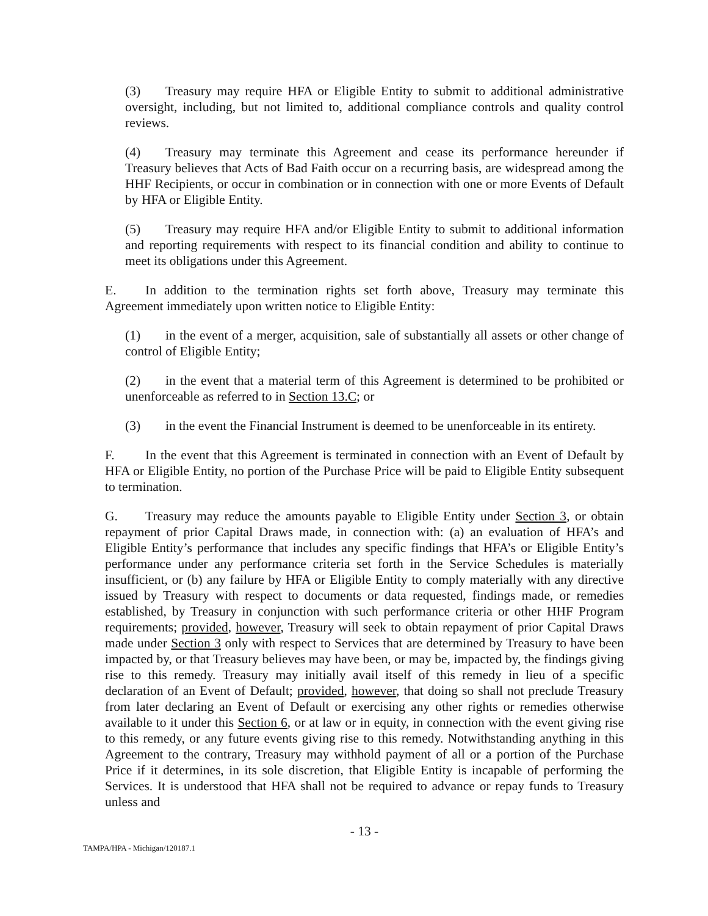(3) Treasury may require HFA or Eligible Entity to submit to additional administrative oversight, including, but not limited to, additional compliance controls and quality control reviews.
(4) Treasury may terminate this Agreement and cease its performance hereunder if Treasury believes that Acts of Bad Faith occur on a recurring basis, are widespread among the HHF Recipients, or occur in combination or in connection with one or more Events of Default by HFA or Eligible Entity.
(5) Treasury may require HFA and/or Eligible Entity to submit to additional information and reporting requirements with respect to its financial condition and ability to continue to meet its obligations under this Agreement.
E. In addition to the termination rights set forth above, Treasury may terminate this Agreement immediately upon written notice to Eligible Entity:
(1) in the event of a merger, acquisition, sale of substantially all assets or other change of control of Eligible Entity;
(2) in the event that a material term of this Agreement is determined to be prohibited or unenforceable as referred to in Section 13.C; or
(3) in the event the Financial Instrument is deemed to be unenforceable in its entirety.
F. In the event that this Agreement is terminated in connection with an Event of Default by HFA or Eligible Entity, no portion of the Purchase Price will be paid to Eligible Entity subsequent to termination.
G. Treasury may reduce the amounts payable to Eligible Entity under Section 3, or obtain repayment of prior Capital Draws made, in connection with: (a) an evaluation of HFA’s and Eligible Entity’s performance that includes any specific findings that HFA’s or Eligible Entity’s performance under any performance criteria set forth in the Service Schedules is materially insufficient, or (b) any failure by HFA or Eligible Entity to comply materially with any directive issued by Treasury with respect to documents or data requested, findings made, or remedies established, by Treasury in conjunction with such performance criteria or other HHF Program requirements; provided, however, Treasury will seek to obtain repayment of prior Capital Draws made under Section 3 only with respect to Services that are determined by Treasury to have been impacted by, or that Treasury believes may have been, or may be, impacted by, the findings giving rise to this remedy. Treasury may initially avail itself of this remedy in lieu of a specific declaration of an Event of Default; provided, however, that doing so shall not preclude Treasury from later declaring an Event of Default or exercising any other rights or remedies otherwise available to it under this Section 6, or at law or in equity, in connection with the event giving rise to this remedy, or any future events giving rise to this remedy. Notwithstanding anything in this Agreement to the contrary, Treasury may withhold payment of all or a portion of the Purchase Price if it determines, in its sole discretion, that Eligible Entity is incapable of performing the Services. It is understood that HFA shall not be required to advance or repay funds to Treasury unless and
- 13 -
TAMPA/HPA - Michigan/120187.1